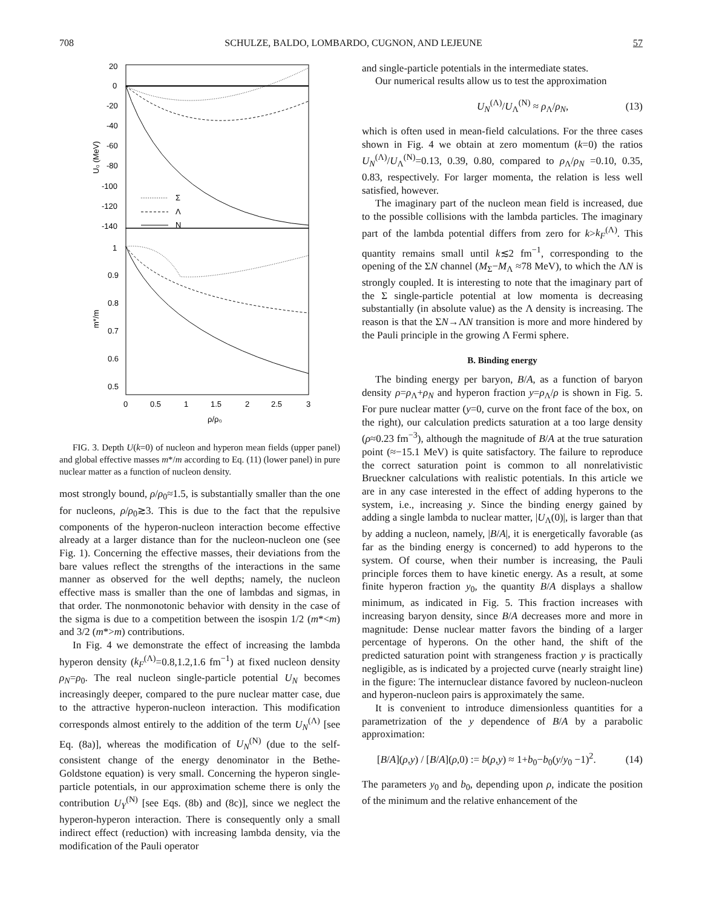708 SCHULZE, BALDO, LOMBARDO, CUGNON, AND LEJEUNE 57
20
0
-20
-40
-60
-80
-100
-120
-140
1
0.9
0.8
0.7
0.6
0.5
0
0.5
1
1.5
2
2.5
3
ρ/ρ₀
U₀ (MeV)
m*/m
Σ
Λ
N
FIG. 3. Depth U(k=0) of nucleon and hyperon mean fields (upper panel) and global effective masses m*/m according to Eq. (11) (lower panel) in pure nuclear matter as a function of nucleon density.
most strongly bound, ρ/ρ<sub>0</sub>≈1.5, is substantially smaller than the one for nucleons, ρ/ρ<sub>0</sub>≳3. This is due to the fact that the repulsive components of the hyperon-nucleon interaction become effective already at a larger distance than for the nucleon-nucleon one (see Fig. 1). Concerning the effective masses, their deviations from the bare values reflect the strengths of the interactions in the same manner as observed for the well depths; namely, the nucleon effective mass is smaller than the one of lambdas and sigmas, in that order. The nonmonotonic behavior with density in the case of the sigma is due to a competition between the isospin 1/2 (m*<m) and 3/2 (m*>m) contributions.
In Fig. 4 we demonstrate the effect of increasing the lambda hyperon density (k<sub>F</sub><sup>(Λ)</sup>=0.8,1.2,1.6 fm<sup>−1</sup>) at fixed nucleon density ρ<sub>N</sub>=ρ<sub>0</sub>. The real nucleon single-particle potential U<sub>N</sub> becomes increasingly deeper, compared to the pure nuclear matter case, due to the attractive hyperon-nucleon interaction. This modification corresponds almost entirely to the addition of the term U<sub>N</sub><sup>(Λ)</sup> [see Eq. (8a)], whereas the modification of U<sub>N</sub><sup>(N)</sup> (due to the self-consistent change of the energy denominator in the Bethe-Goldstone equation) is very small. Concerning the hyperon single-particle potentials, in our approximation scheme there is only the contribution U<sub>Y</sub><sup>(N)</sup> [see Eqs. (8b) and (8c)], since we neglect the hyperon-hyperon interaction. There is consequently only a small indirect effect (reduction) with increasing lambda density, via the modification of the Pauli operator
and single-particle potentials in the intermediate states.
Our numerical results allow us to test the approximation
U<sub>N</sub><sup>(Λ)</sup>/U<sub>Λ</sub><sup>(N)</sup> ≈ ρ<sub>Λ</sub>/ρ<sub>N</sub>, (13)
which is often used in mean-field calculations. For the three cases shown in Fig. 4 we obtain at zero momentum (k=0) the ratios U<sub>N</sub><sup>(Λ)</sup>/U<sub>Λ</sub><sup>(N)</sup>=0.13, 0.39, 0.80, compared to ρ<sub>Λ</sub>/ρ<sub>N</sub> =0.10, 0.35, 0.83, respectively. For larger momenta, the relation is less well satisfied, however.
The imaginary part of the nucleon mean field is increased, due to the possible collisions with the lambda particles. The imaginary part of the lambda potential differs from zero for k>k<sub>F</sub><sup>(Λ)</sup>. This quantity remains small until k≲2 fm<sup>−1</sup>, corresponding to the opening of the ΣN channel (M<sub>Σ</sub>−M<sub>Λ</sub> ≈78 MeV), to which the ΛN is strongly coupled. It is interesting to note that the imaginary part of the Σ single-particle potential at low momenta is decreasing substantially (in absolute value) as the Λ density is increasing. The reason is that the ΣN→ΛN transition is more and more hindered by the Pauli principle in the growing Λ Fermi sphere.
B. Binding energy
The binding energy per baryon, B/A, as a function of baryon density ρ=ρ<sub>Λ</sub>+ρ<sub>N</sub> and hyperon fraction y=ρ<sub>Λ</sub>/ρ is shown in Fig. 5. For pure nuclear matter (y=0, curve on the front face of the box, on the right), our calculation predicts saturation at a too large density (ρ≈0.23 fm<sup>−3</sup>), although the magnitude of B/A at the true saturation point (≈−15.1 MeV) is quite satisfactory. The failure to reproduce the correct saturation point is common to all nonrelativistic Brueckner calculations with realistic potentials. In this article we are in any case interested in the effect of adding hyperons to the system, i.e., increasing y. Since the binding energy gained by adding a single lambda to nuclear matter, |U<sub>Λ</sub>(0)|, is larger than that by adding a nucleon, namely, |B/A|, it is energetically favorable (as far as the binding energy is concerned) to add hyperons to the system. Of course, when their number is increasing, the Pauli principle forces them to have kinetic energy. As a result, at some finite hyperon fraction y<sub>0</sub>, the quantity B/A displays a shallow minimum, as indicated in Fig. 5. This fraction increases with increasing baryon density, since B/A decreases more and more in magnitude: Dense nuclear matter favors the binding of a larger percentage of hyperons. On the other hand, the shift of the predicted saturation point with strangeness fraction y is practically negligible, as is indicated by a projected curve (nearly straight line) in the figure: The internuclear distance favored by nucleon-nucleon and hyperon-nucleon pairs is approximately the same.
It is convenient to introduce dimensionless quantities for a parametrization of the y dependence of B/A by a parabolic approximation:
[B/A](ρ,y) / [B/A](ρ,0) := b(ρ,y) ≈ 1+b<sub>0</sub>−b<sub>0</sub>(y/y<sub>0</sub> −1)<sup>2</sup>. (14)
The parameters y<sub>0</sub> and b<sub>0</sub>, depending upon ρ, indicate the position of the minimum and the relative enhancement of the